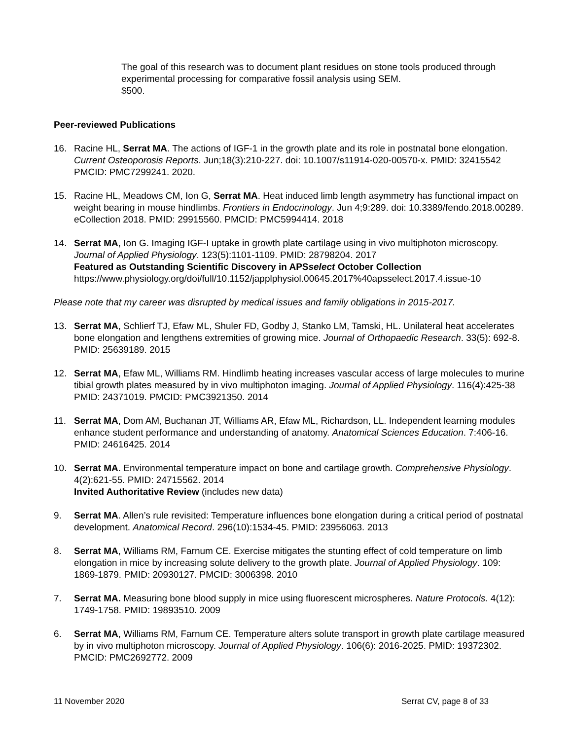The goal of this research was to document plant residues on stone tools produced through experimental processing for comparative fossil analysis using SEM.
$500.
Peer-reviewed Publications
16. Racine HL, Serrat MA. The actions of IGF-1 in the growth plate and its role in postnatal bone elongation. Current Osteoporosis Reports. Jun;18(3):210-227. doi: 10.1007/s11914-020-00570-x. PMID: 32415542 PMCID: PMC7299241. 2020.
15. Racine HL, Meadows CM, Ion G, Serrat MA. Heat induced limb length asymmetry has functional impact on weight bearing in mouse hindlimbs. Frontiers in Endocrinology. Jun 4;9:289. doi: 10.3389/fendo.2018.00289. eCollection 2018. PMID: 29915560. PMCID: PMC5994414. 2018
14. Serrat MA, Ion G. Imaging IGF-I uptake in growth plate cartilage using in vivo multiphoton microscopy. Journal of Applied Physiology. 123(5):1101-1109. PMID: 28798204. 2017
Featured as Outstanding Scientific Discovery in APSselect October Collection
https://www.physiology.org/doi/full/10.1152/japplphysiol.00645.2017%40apsselect.2017.4.issue-10
Please note that my career was disrupted by medical issues and family obligations in 2015-2017.
13. Serrat MA, Schlierf TJ, Efaw ML, Shuler FD, Godby J, Stanko LM, Tamski, HL. Unilateral heat accelerates bone elongation and lengthens extremities of growing mice. Journal of Orthopaedic Research. 33(5): 692-8. PMID: 25639189. 2015
12. Serrat MA, Efaw ML, Williams RM. Hindlimb heating increases vascular access of large molecules to murine tibial growth plates measured by in vivo multiphoton imaging. Journal of Applied Physiology. 116(4):425-38 PMID: 24371019. PMCID: PMC3921350. 2014
11. Serrat MA, Dom AM, Buchanan JT, Williams AR, Efaw ML, Richardson, LL. Independent learning modules enhance student performance and understanding of anatomy. Anatomical Sciences Education. 7:406-16. PMID: 24616425. 2014
10. Serrat MA. Environmental temperature impact on bone and cartilage growth. Comprehensive Physiology. 4(2):621-55. PMID: 24715562. 2014
Invited Authoritative Review (includes new data)
9. Serrat MA. Allen’s rule revisited: Temperature influences bone elongation during a critical period of postnatal development. Anatomical Record. 296(10):1534-45. PMID: 23956063. 2013
8. Serrat MA, Williams RM, Farnum CE. Exercise mitigates the stunting effect of cold temperature on limb elongation in mice by increasing solute delivery to the growth plate. Journal of Applied Physiology. 109: 1869-1879. PMID: 20930127. PMCID: 3006398. 2010
7. Serrat MA. Measuring bone blood supply in mice using fluorescent microspheres. Nature Protocols. 4(12): 1749-1758. PMID: 19893510. 2009
6. Serrat MA, Williams RM, Farnum CE. Temperature alters solute transport in growth plate cartilage measured by in vivo multiphoton microscopy. Journal of Applied Physiology. 106(6): 2016-2025. PMID: 19372302. PMCID: PMC2692772. 2009
11 November 2020 Serrat CV, page 8 of 33